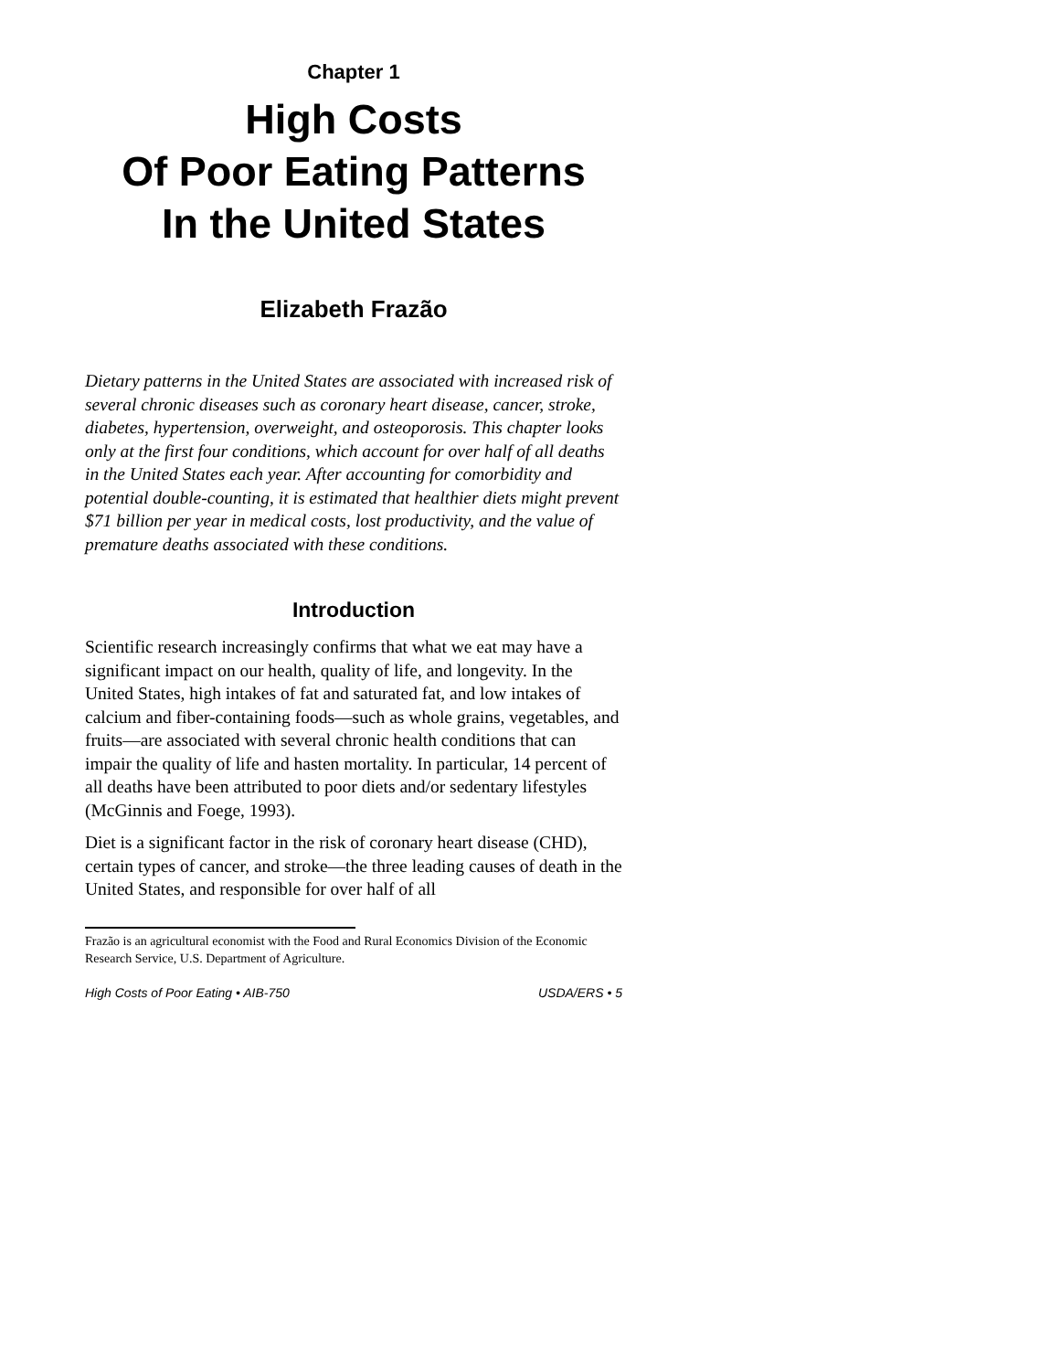Chapter 1
High Costs
Of Poor Eating Patterns
In the United States
Elizabeth Frazão
Dietary patterns in the United States are associated with increased risk of several chronic diseases such as coronary heart disease, cancer, stroke, diabetes, hypertension, overweight, and osteoporosis. This chapter looks only at the first four conditions, which account for over half of all deaths in the United States each year. After accounting for comorbidity and potential double-counting, it is estimated that healthier diets might prevent $71 billion per year in medical costs, lost productivity, and the value of premature deaths associated with these conditions.
Introduction
Scientific research increasingly confirms that what we eat may have a significant impact on our health, quality of life, and longevity. In the United States, high intakes of fat and saturated fat, and low intakes of calcium and fiber-containing foods—such as whole grains, vegetables, and fruits—are associated with several chronic health conditions that can impair the quality of life and hasten mortality. In particular, 14 percent of all deaths have been attributed to poor diets and/or sedentary lifestyles (McGinnis and Foege, 1993).
Diet is a significant factor in the risk of coronary heart disease (CHD), certain types of cancer, and stroke—the three leading causes of death in the United States, and responsible for over half of all
Frazão is an agricultural economist with the Food and Rural Economics Division of the Economic Research Service, U.S. Department of Agriculture.
High Costs of Poor Eating • AIB-750 USDA/ERS • 5